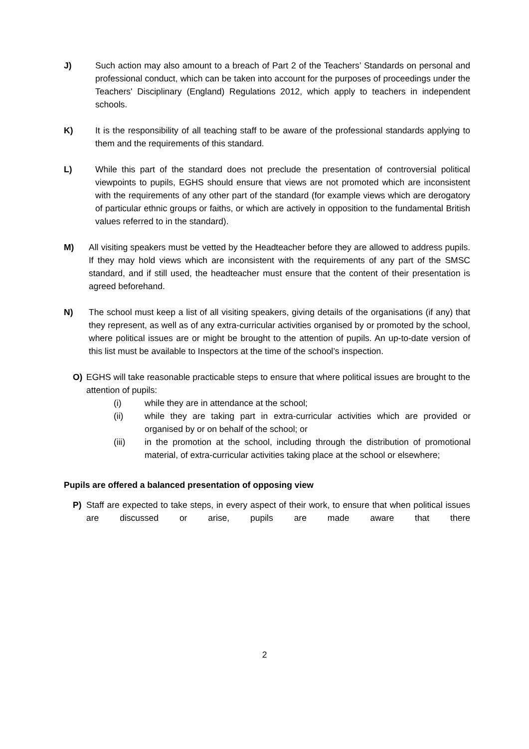J) Such action may also amount to a breach of Part 2 of the Teachers’ Standards on personal and professional conduct, which can be taken into account for the purposes of proceedings under the Teachers' Disciplinary (England) Regulations 2012, which apply to teachers in independent schools.
K) It is the responsibility of all teaching staff to be aware of the professional standards applying to them and the requirements of this standard.
L) While this part of the standard does not preclude the presentation of controversial political viewpoints to pupils, EGHS should ensure that views are not promoted which are inconsistent with the requirements of any other part of the standard (for example views which are derogatory of particular ethnic groups or faiths, or which are actively in opposition to the fundamental British values referred to in the standard).
M) All visiting speakers must be vetted by the Headteacher before they are allowed to address pupils. If they may hold views which are inconsistent with the requirements of any part of the SMSC standard, and if still used, the headteacher must ensure that the content of their presentation is agreed beforehand.
N) The school must keep a list of all visiting speakers, giving details of the organisations (if any) that they represent, as well as of any extra-curricular activities organised by or promoted by the school, where political issues are or might be brought to the attention of pupils. An up-to-date version of this list must be available to Inspectors at the time of the school’s inspection.
O) EGHS will take reasonable practicable steps to ensure that where political issues are brought to the attention of pupils:
(i) while they are in attendance at the school;
(ii) while they are taking part in extra-curricular activities which are provided or organised by or on behalf of the school; or
(iii) in the promotion at the school, including through the distribution of promotional material, of extra-curricular activities taking place at the school or elsewhere;
Pupils are offered a balanced presentation of opposing view
P) Staff are expected to take steps, in every aspect of their work, to ensure that when political issues are discussed or arise, pupils are made aware that there
2